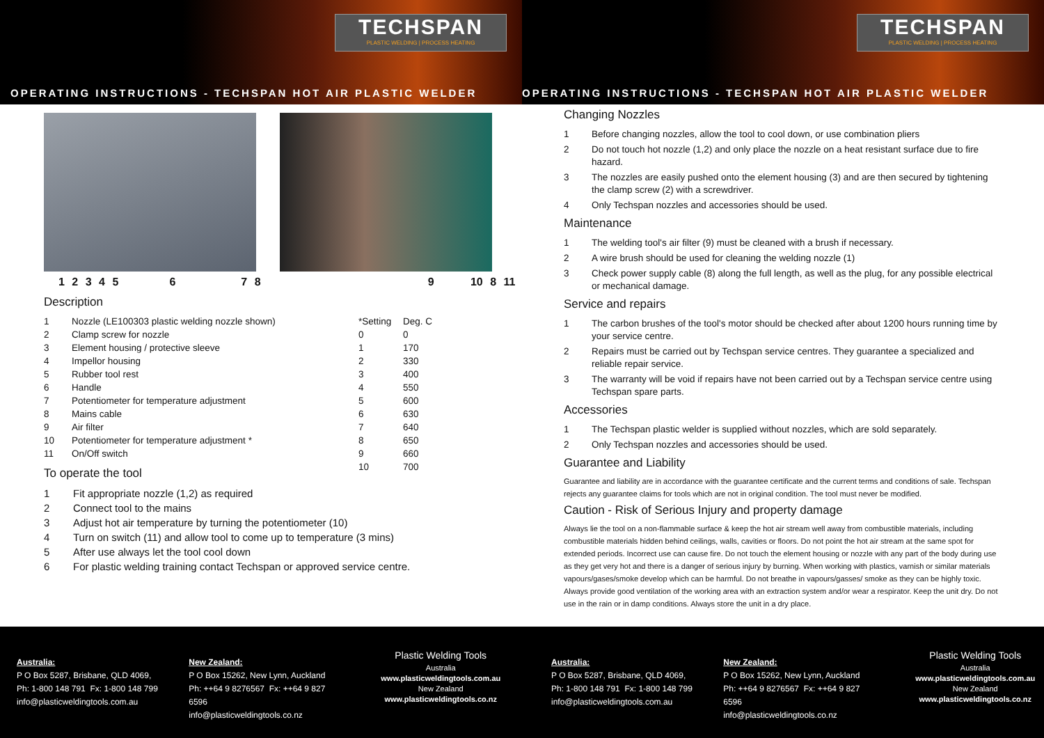TECHSPAN
PLASTIC WELDING | PROCESS HEATING
OPERATING INSTRUCTIONS - TECHSPAN HOT AIR PLASTIC WELDER
1 2 3 4 5 6 7 8 9 10 8 11
Description
| 1 | Nozzle (LE100303 plastic welding nozzle shown) | *Setting | Deg. C |
| 2 | Clamp screw for nozzle | 0 | 0 |
| 3 | Element housing / protective sleeve | 1 | 170 |
| 4 | Impellor housing | 2 | 330 |
| 5 | Rubber tool rest | 3 | 400 |
| 6 | Handle | 4 | 550 |
| 7 | Potentiometer for temperature adjustment | 5 | 600 |
| 8 | Mains cable | 6 | 630 |
| 9 | Air filter | 7 | 640 |
| 10 | Potentiometer for temperature adjustment * | 8 | 650 |
| 11 | On/Off switch | 9 | 660 |
| | | 10 | 700 |
To operate the tool
| 1 | Fit appropriate nozzle (1,2) as required |
| 2 | Connect tool to the mains |
| 3 | Adjust hot air temperature by turning the potentiometer (10) |
| 4 | Turn on switch (11) and allow tool to come up to temperature (3 mins) |
| 5 | After use always let the tool cool down |
| 6 | For plastic welding training contact Techspan or approved service centre. |
TECHSPAN
PLASTIC WELDING | PROCESS HEATING
OPERATING INSTRUCTIONS - TECHSPAN HOT AIR PLASTIC WELDER
Changing Nozzles
| 1 | Before changing nozzles, allow the tool to cool down, or use combination pliers |
| 2 | Do not touch hot nozzle (1,2) and only place the nozzle on a heat resistant surface due to fire hazard. |
| 3 | The nozzles are easily pushed onto the element housing (3) and are then secured by tightening the clamp screw (2) with a screwdriver. |
| 4 | Only Techspan nozzles and accessories should be used. |
Maintenance
| 1 | The welding tool's air filter (9) must be cleaned with a brush if necessary. |
| 2 | A wire brush should be used for cleaning the welding nozzle (1) |
| 3 | Check power supply cable (8) along the full length, as well as the plug, for any possible electrical or mechanical damage. |
Service and repairs
| 1 | The carbon brushes of the tool's motor should be checked after about 1200 hours running time by your service centre. |
| 2 | Repairs must be carried out by Techspan service centres. They guarantee a specialized and reliable repair service. |
| 3 | The warranty will be void if repairs have not been carried out by a Techspan service centre using Techspan spare parts. |
Accessories
| 1 | The Techspan plastic welder is supplied without nozzles, which are sold separately. |
| 2 | Only Techspan nozzles and accessories should be used. |
Guarantee and Liability
Guarantee and liability are in accordance with the guarantee certificate and the current terms and conditions of sale. Techspan rejects any guarantee claims for tools which are not in original condition. The tool must never be modified.
Caution - Risk of Serious Injury and property damage
Always lie the tool on a non-flammable surface & keep the hot air stream well away from combustible materials, including combustible materials hidden behind ceilings, walls, cavities or floors. Do not point the hot air stream at the same spot for extended periods. Incorrect use can cause fire. Do not touch the element housing or nozzle with any part of the body during use as they get very hot and there is a danger of serious injury by burning. When working with plastics, varnish or similar materials vapours/gases/smoke develop which can be harmful. Do not breathe in vapours/gasses/ smoke as they can be highly toxic. Always provide good ventilation of the working area with an extraction system and/or wear a respirator. Keep the unit dry. Do not use in the rain or in damp conditions. Always store the unit in a dry place.
Australia:
P O Box 5287, Brisbane, QLD 4069,
Ph: 1-800 148 791 Fx: 1-800 148 799
info@plasticweldingtools.com.au
New Zealand:
P O Box 15262, New Lynn, Auckland
Ph: ++64 9 8276567 Fx: ++64 9 827 6596
info@plasticweldingtools.co.nz
Plastic Welding Tools
Australia
www.plasticweldingtools.com.au
New Zealand
www.plasticweldingtools.co.nz
Australia:
P O Box 5287, Brisbane, QLD 4069,
Ph: 1-800 148 791 Fx: 1-800 148 799
info@plasticweldingtools.com.au
New Zealand:
P O Box 15262, New Lynn, Auckland
Ph: ++64 9 8276567 Fx: ++64 9 827 6596
info@plasticweldingtools.co.nz
Plastic Welding Tools
Australia
www.plasticweldingtools.com.au
New Zealand
www.plasticweldingtools.co.nz